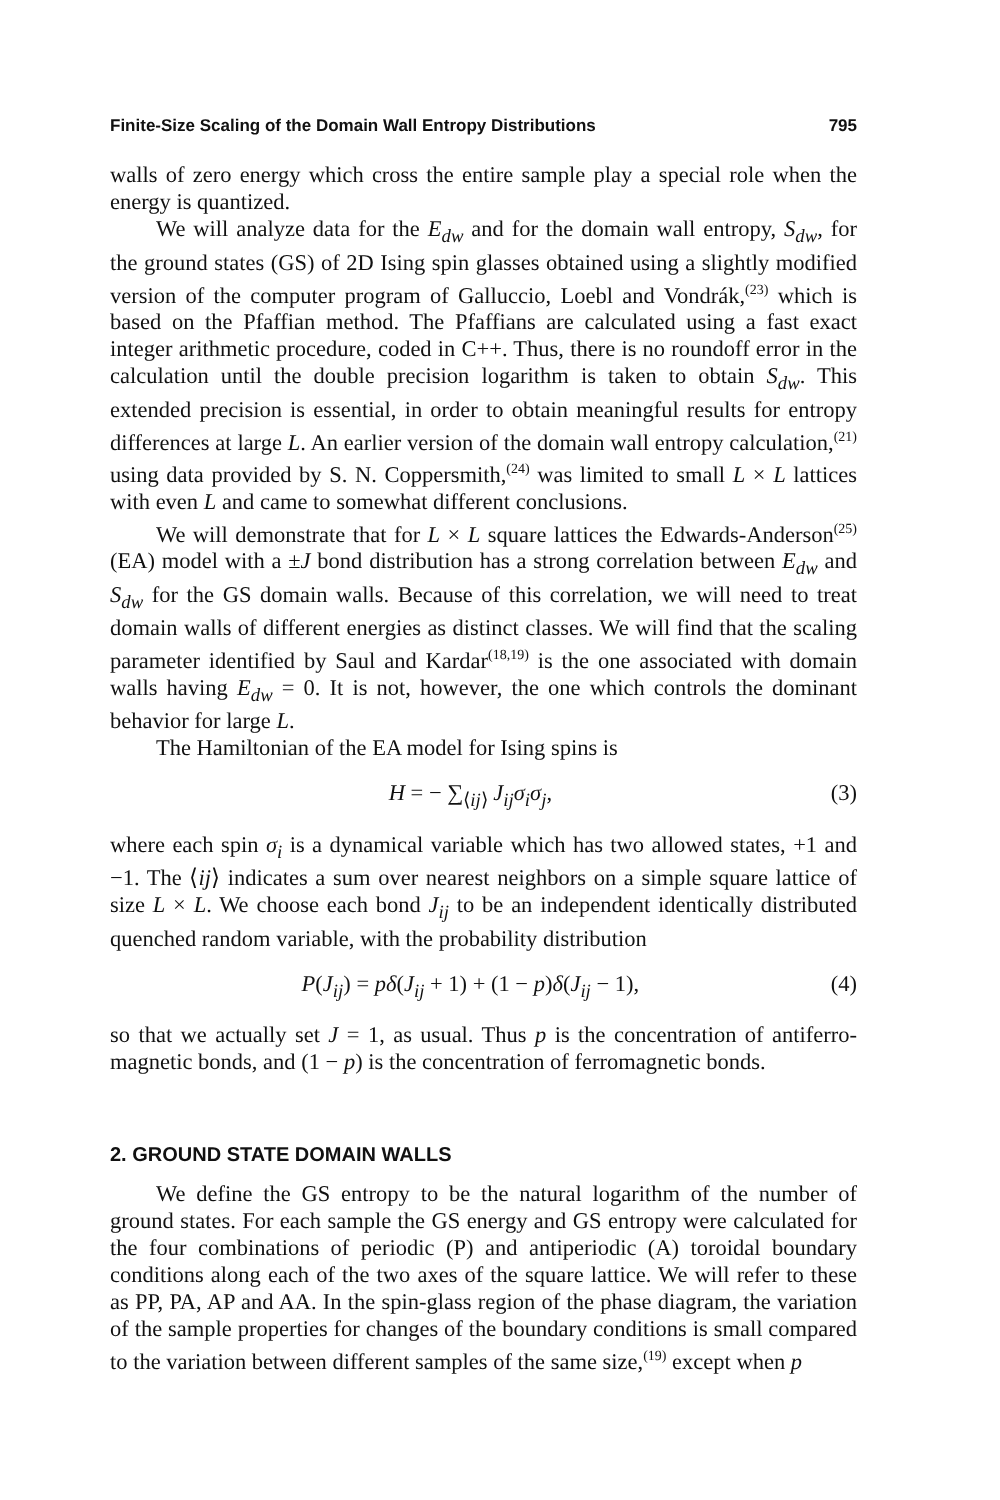Finite-Size Scaling of the Domain Wall Entropy Distributions 795
walls of zero energy which cross the entire sample play a special role when the energy is quantized.
We will analyze data for the E<sub>dw</sub> and for the domain wall entropy, S<sub>dw</sub>, for the ground states (GS) of 2D Ising spin glasses obtained using a slightly modified version of the computer program of Galluccio, Loebl and Vondrák,<sup>(23)</sup> which is based on the Pfaffian method. The Pfaffians are calculated using a fast exact integer arithmetic procedure, coded in C++. Thus, there is no roundoff error in the calculation until the double precision logarithm is taken to obtain S<sub>dw</sub>. This extended precision is essential, in order to obtain meaningful results for entropy differences at large L. An earlier version of the domain wall entropy calculation,<sup>(21)</sup> using data provided by S. N. Coppersmith,<sup>(24)</sup> was limited to small L × L lattices with even L and came to somewhat different conclusions.
We will demonstrate that for L × L square lattices the Edwards-Anderson<sup>(25)</sup> (EA) model with a ±J bond distribution has a strong correlation between E<sub>dw</sub> and S<sub>dw</sub> for the GS domain walls. Because of this correlation, we will need to treat domain walls of different energies as distinct classes. We will find that the scaling parameter identified by Saul and Kardar<sup>(18,19)</sup> is the one associated with domain walls having E<sub>dw</sub> = 0. It is not, however, the one which controls the dominant behavior for large L.
The Hamiltonian of the EA model for Ising spins is
H = − ∑<sub>⟨ij⟩</sub> J<sub>ij</sub>σ<sub>i</sub>σ<sub>j</sub>, (3)
where each spin σ<sub>i</sub> is a dynamical variable which has two allowed states, +1 and −1. The ⟨ij⟩ indicates a sum over nearest neighbors on a simple square lattice of size L × L. We choose each bond J<sub>ij</sub> to be an independent identically distributed quenched random variable, with the probability distribution
P(J<sub>ij</sub>) = pδ(J<sub>ij</sub> + 1) + (1 − p)δ(J<sub>ij</sub> − 1), (4)
so that we actually set J = 1, as usual. Thus p is the concentration of antiferro-magnetic bonds, and (1 − p) is the concentration of ferromagnetic bonds.
2. GROUND STATE DOMAIN WALLS
We define the GS entropy to be the natural logarithm of the number of ground states. For each sample the GS energy and GS entropy were calculated for the four combinations of periodic (P) and antiperiodic (A) toroidal boundary conditions along each of the two axes of the square lattice. We will refer to these as PP, PA, AP and AA. In the spin-glass region of the phase diagram, the variation of the sample properties for changes of the boundary conditions is small compared to the variation between different samples of the same size,<sup>(19)</sup> except when p